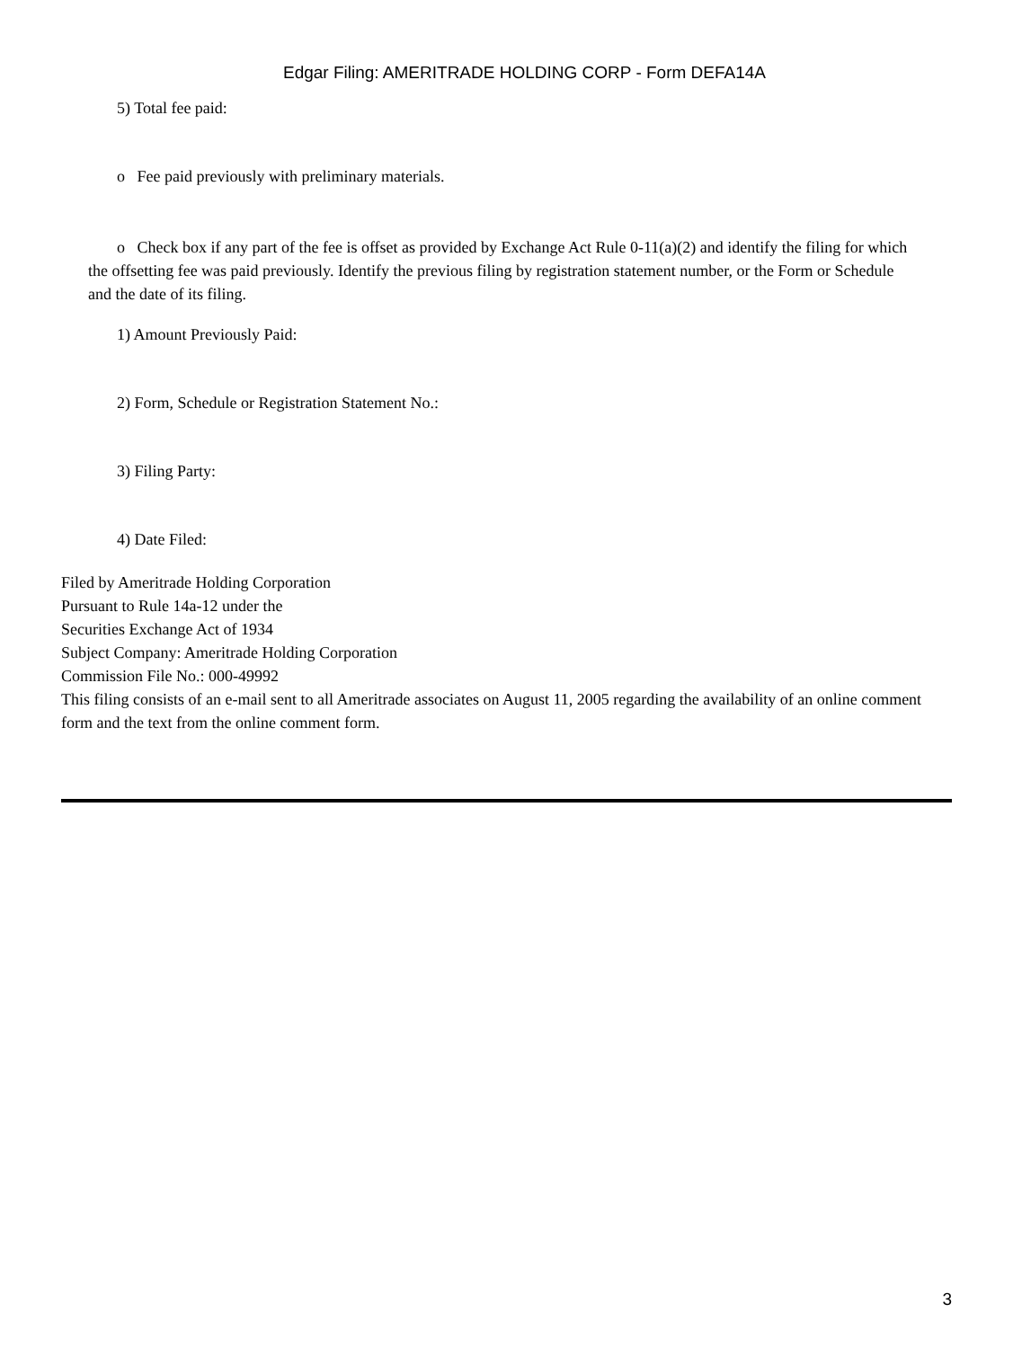Edgar Filing: AMERITRADE HOLDING CORP - Form DEFA14A
5) Total fee paid:
o Fee paid previously with preliminary materials.
o Check box if any part of the fee is offset as provided by Exchange Act Rule 0-11(a)(2) and identify the filing for which the offsetting fee was paid previously. Identify the previous filing by registration statement number, or the Form or Schedule and the date of its filing.
1) Amount Previously Paid:
2) Form, Schedule or Registration Statement No.:
3) Filing Party:
4) Date Filed:
Filed by Ameritrade Holding Corporation
Pursuant to Rule 14a-12 under the
Securities Exchange Act of 1934
Subject Company: Ameritrade Holding Corporation
Commission File No.: 000-49992
This filing consists of an e-mail sent to all Ameritrade associates on August 11, 2005 regarding the availability of an online comment form and the text from the online comment form.
3